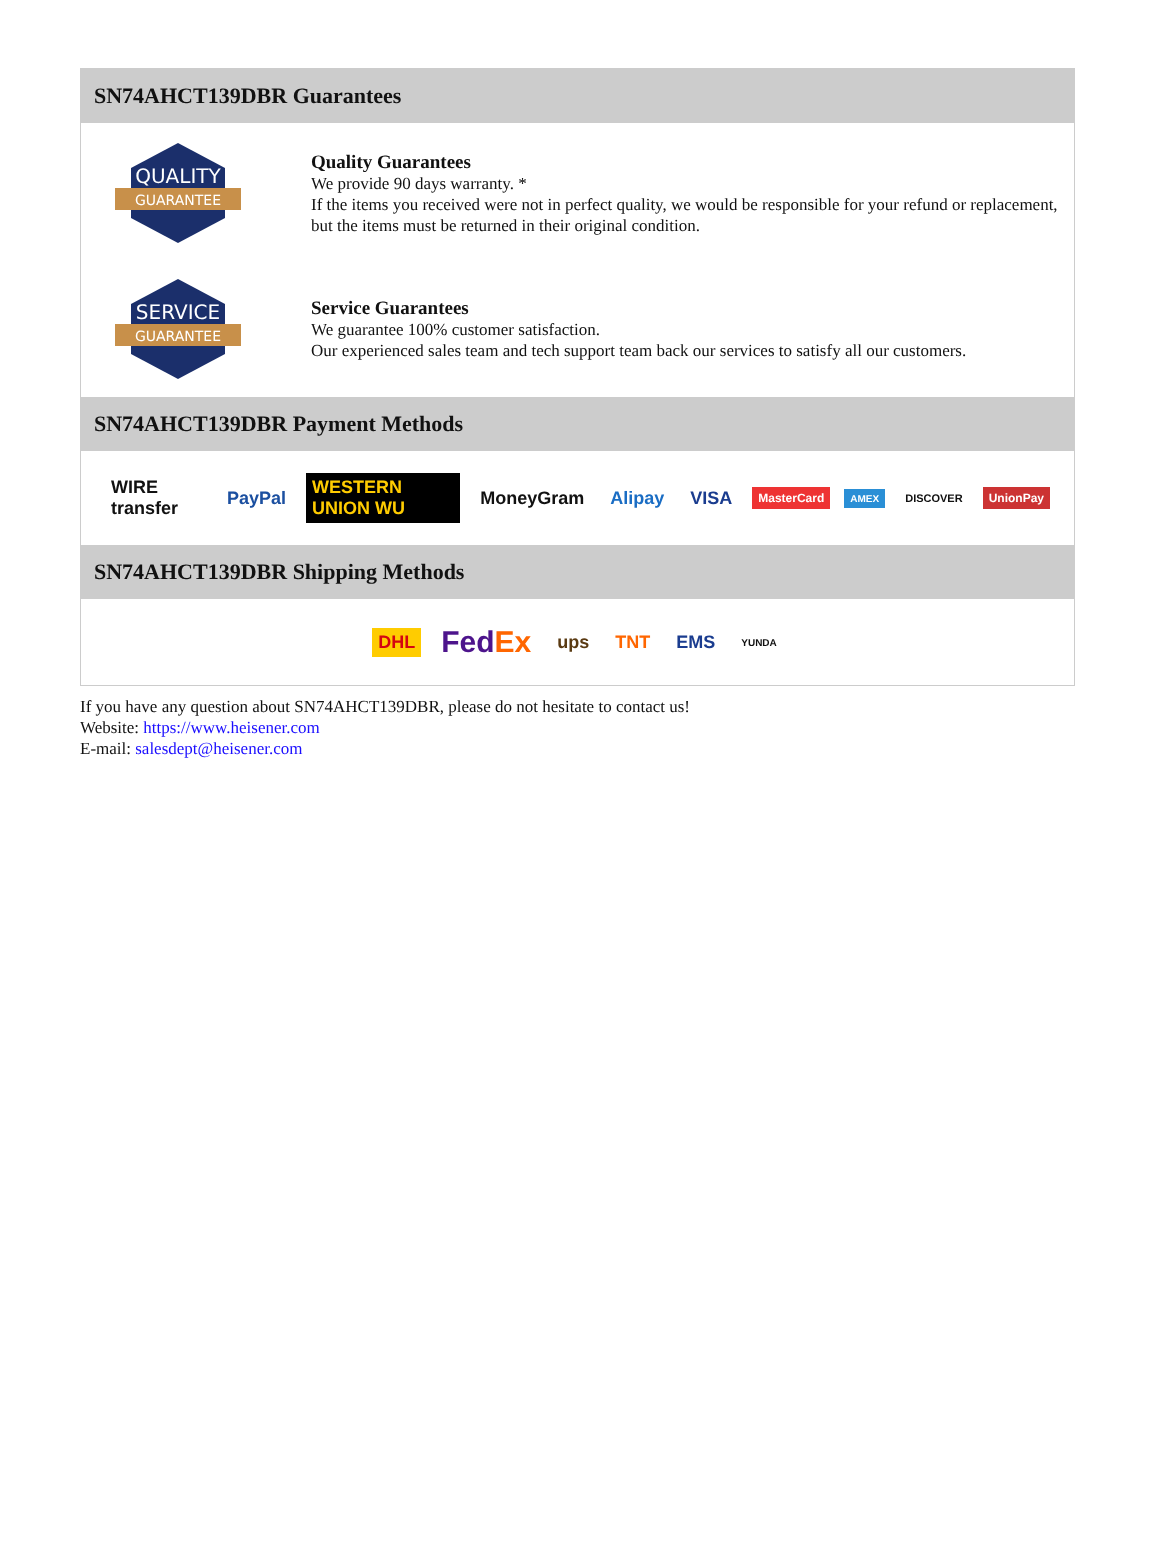SN74AHCT139DBR Guarantees
QUALITY
GUARANTEE
Quality Guarantees
We provide 90 days warranty. *
If the items you received were not in perfect quality, we would be responsible for your refund or replacement, but the items must be returned in their original condition.
SERVICE
GUARANTEE
Service Guarantees
We guarantee 100% customer satisfaction.
Our experienced sales team and tech support team back our services to satisfy all our customers.
SN74AHCT139DBR Payment Methods
WIRE transfer PayPal WESTERN UNION WU MoneyGram Alipay VISA MasterCard AMEX DISCOVER UnionPay
SN74AHCT139DBR Shipping Methods
DHL FedEx ups TNT EMS YUNDA
If you have any question about SN74AHCT139DBR, please do not hesitate to contact us!
Website: https://www.heisener.com
E-mail: salesdept@heisener.com